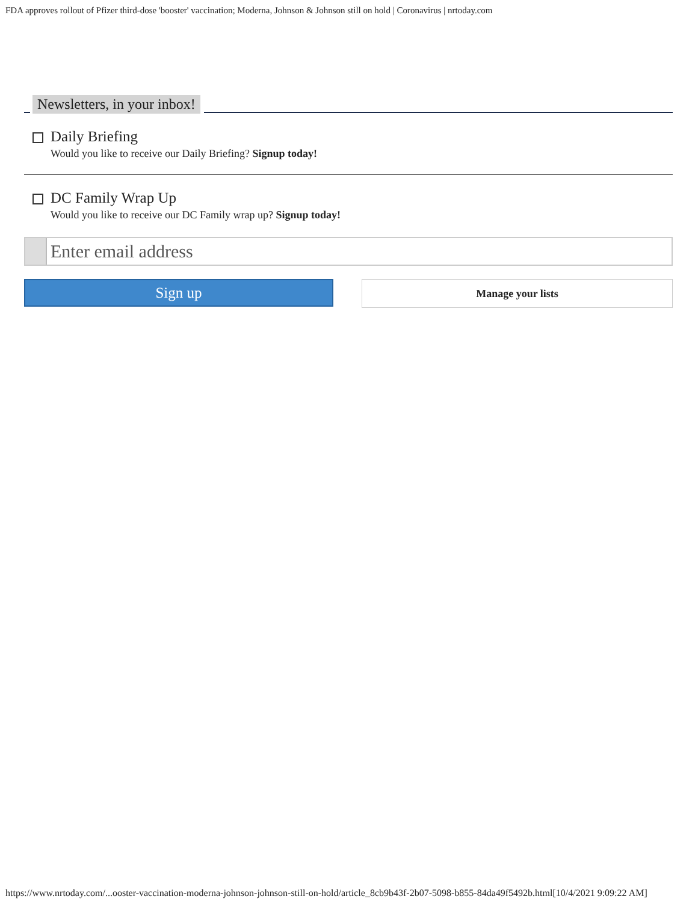FDA approves rollout of Pfizer third-dose 'booster' vaccination; Moderna, Johnson & Johnson still on hold | Coronavirus | nrtoday.com
Newsletters, in your inbox!
Daily Briefing
Would you like to receive our Daily Briefing? Signup today!
DC Family Wrap Up
Would you like to receive our DC Family wrap up? Signup today!
Enter email address
Sign up
Manage your lists
https://www.nrtoday.com/...ooster-vaccination-moderna-johnson-johnson-still-on-hold/article_8cb9b43f-2b07-5098-b855-84da49f5492b.html[10/4/2021 9:09:22 AM]